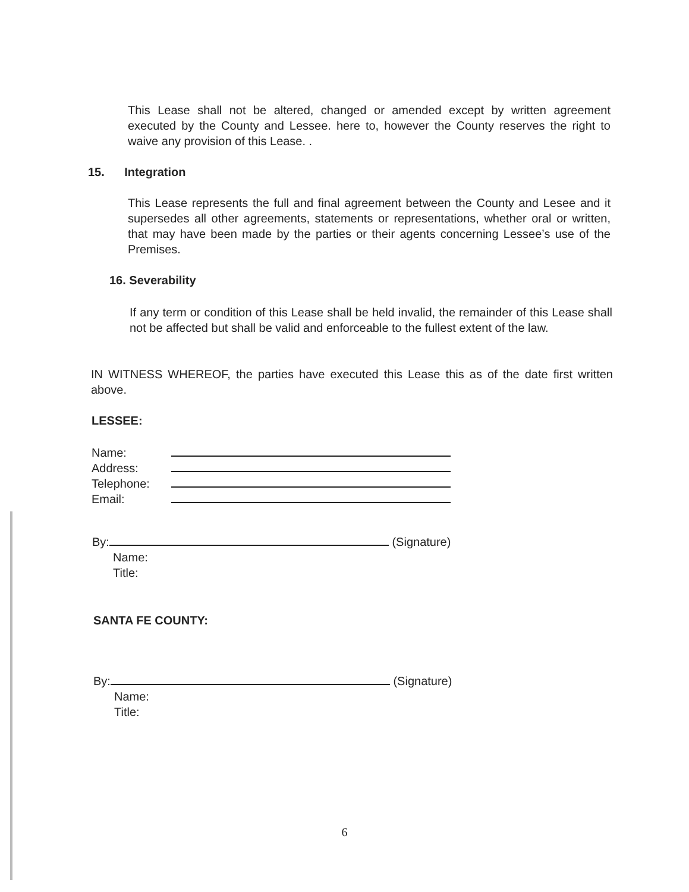This Lease shall not be altered, changed or amended except by written agreement executed by the County and Lessee. here to, however the County reserves the right to waive any provision of this Lease. .
15. Integration
This Lease represents the full and final agreement between the County and Lesee and it supersedes all other agreements, statements or representations, whether oral or written, that may have been made by the parties or their agents concerning Lessee’s use of the Premises.
16. Severability
If any term or condition of this Lease shall be held invalid, the remainder of this Lease shall not be affected but shall be valid and enforceable to the fullest extent of the law.
IN WITNESS WHEREOF, the parties have executed this Lease this as of the date first written above.
LESSEE:
Name:
Address:
Telephone:
Email:
By: (Signature)
Name:
Title:
SANTA FE COUNTY:
By: (Signature)
Name:
Title:
6